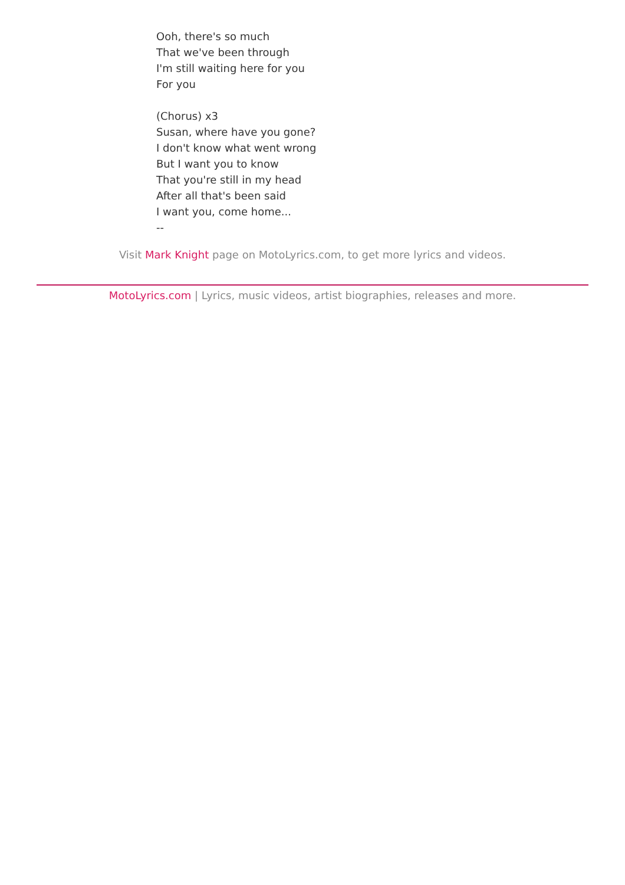Ooh, there's so much
That we've been through
I'm still waiting here for you
For you
(Chorus) x3
Susan, where have you gone?
I don't know what went wrong
But I want you to know
That you're still in my head
After all that's been said
I want you, come home...
--
Visit Mark Knight page on MotoLyrics.com, to get more lyrics and videos.
MotoLyrics.com | Lyrics, music videos, artist biographies, releases and more.